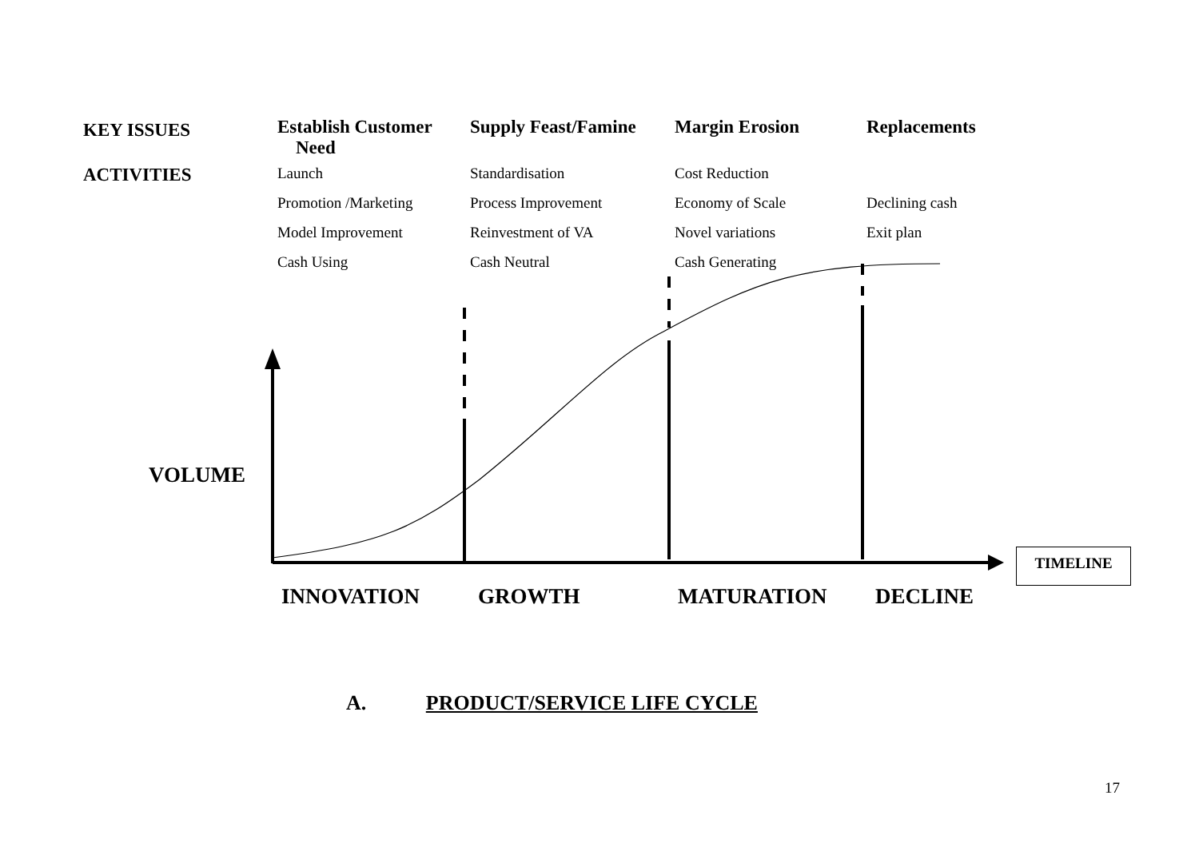| KEY ISSUES | Establish Customer Need | Supply Feast/Famine | Margin Erosion | Replacements |
| ACTIVITIES | Launch | Standardisation | Cost Reduction | |
| | Promotion /Marketing | Process Improvement | Economy of Scale | Declining cash |
| | Model Improvement | Reinvestment of VA | Novel variations | Exit plan |
| | Cash Using | Cash Neutral | Cash Generating | |
VOLUME
INNOVATION GROWTH MATURATION DECLINE
TIMELINE
A. PRODUCT/SERVICE LIFE CYCLE
17